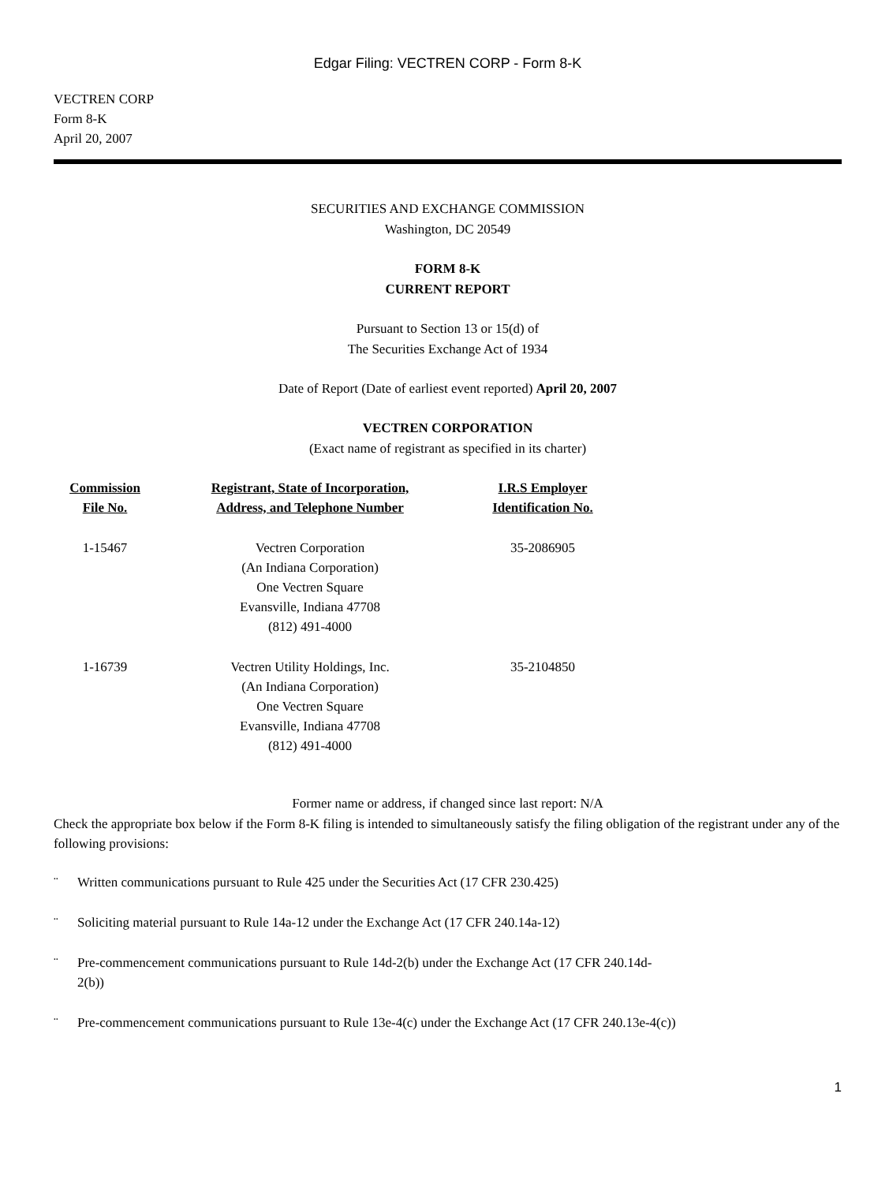Edgar Filing: VECTREN CORP - Form 8-K
VECTREN CORP
Form 8-K
April 20, 2007
SECURITIES AND EXCHANGE COMMISSION
Washington, DC 20549
FORM 8-K
CURRENT REPORT
Pursuant to Section 13 or 15(d) of
The Securities Exchange Act of 1934
Date of Report (Date of earliest event reported) April 20, 2007
VECTREN CORPORATION
(Exact name of registrant as specified in its charter)
| Commission File No. | Registrant, State of Incorporation, Address, and Telephone Number | I.R.S Employer Identification No. |
| --- | --- | --- |
| 1-15467 | Vectren Corporation (An Indiana Corporation) One Vectren Square Evansville, Indiana 47708 (812) 491-4000 | 35-2086905 |
| 1-16739 | Vectren Utility Holdings, Inc. (An Indiana Corporation) One Vectren Square Evansville, Indiana 47708 (812) 491-4000 | 35-2104850 |
Former name or address, if changed since last report: N/A
Check the appropriate box below if the Form 8-K filing is intended to simultaneously satisfy the filing obligation of the registrant under any of the following provisions:
¨ Written communications pursuant to Rule 425 under the Securities Act (17 CFR 230.425)
¨ Soliciting material pursuant to Rule 14a-12 under the Exchange Act (17 CFR 240.14a-12)
¨ Pre-commencement communications pursuant to Rule 14d-2(b) under the Exchange Act (17 CFR 240.14d-2(b))
¨ Pre-commencement communications pursuant to Rule 13e-4(c) under the Exchange Act (17 CFR 240.13e-4(c))
1